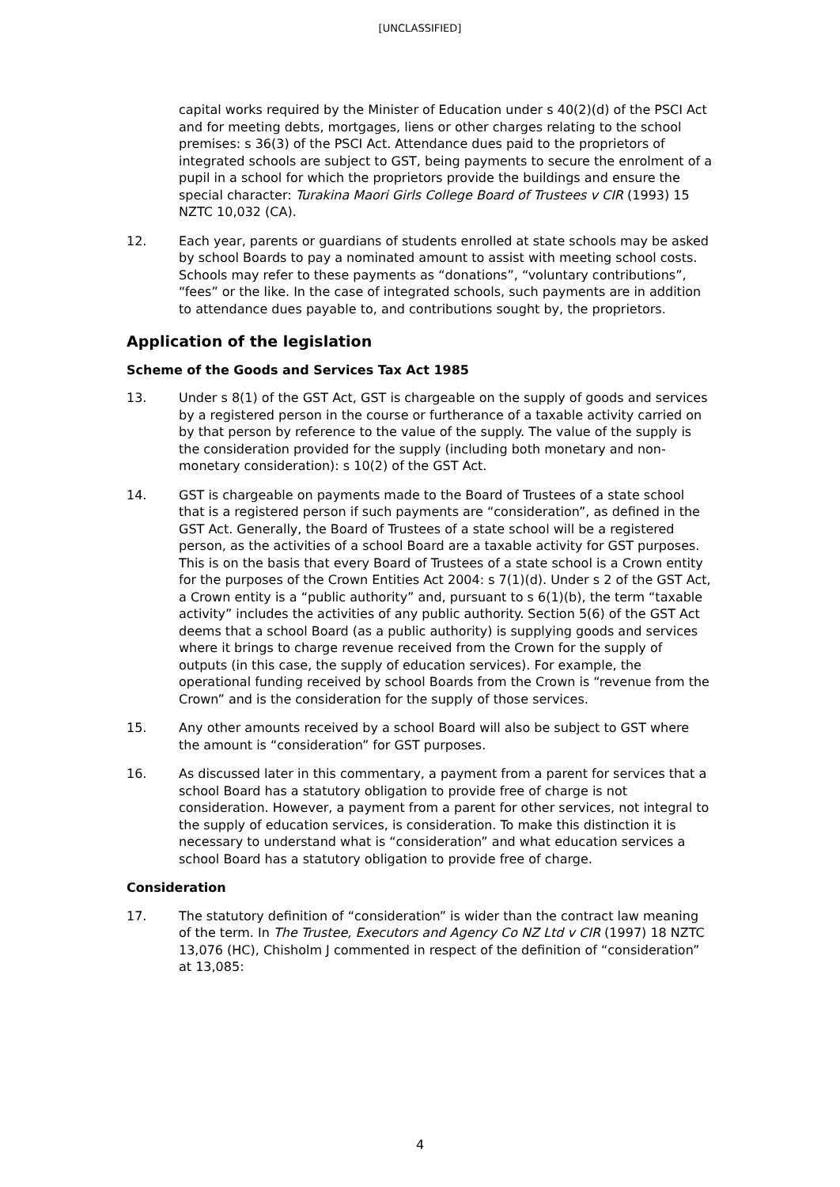[UNCLASSIFIED]
capital works required by the Minister of Education under s 40(2)(d) of the PSCI Act and for meeting debts, mortgages, liens or other charges relating to the school premises: s 36(3) of the PSCI Act. Attendance dues paid to the proprietors of integrated schools are subject to GST, being payments to secure the enrolment of a pupil in a school for which the proprietors provide the buildings and ensure the special character: Turakina Maori Girls College Board of Trustees v CIR (1993) 15 NZTC 10,032 (CA).
12. Each year, parents or guardians of students enrolled at state schools may be asked by school Boards to pay a nominated amount to assist with meeting school costs. Schools may refer to these payments as “donations”, “voluntary contributions”, “fees” or the like. In the case of integrated schools, such payments are in addition to attendance dues payable to, and contributions sought by, the proprietors.
Application of the legislation
Scheme of the Goods and Services Tax Act 1985
13. Under s 8(1) of the GST Act, GST is chargeable on the supply of goods and services by a registered person in the course or furtherance of a taxable activity carried on by that person by reference to the value of the supply. The value of the supply is the consideration provided for the supply (including both monetary and non-monetary consideration): s 10(2) of the GST Act.
14. GST is chargeable on payments made to the Board of Trustees of a state school that is a registered person if such payments are “consideration”, as defined in the GST Act. Generally, the Board of Trustees of a state school will be a registered person, as the activities of a school Board are a taxable activity for GST purposes. This is on the basis that every Board of Trustees of a state school is a Crown entity for the purposes of the Crown Entities Act 2004: s 7(1)(d). Under s 2 of the GST Act, a Crown entity is a “public authority” and, pursuant to s 6(1)(b), the term “taxable activity” includes the activities of any public authority. Section 5(6) of the GST Act deems that a school Board (as a public authority) is supplying goods and services where it brings to charge revenue received from the Crown for the supply of outputs (in this case, the supply of education services). For example, the operational funding received by school Boards from the Crown is “revenue from the Crown” and is the consideration for the supply of those services.
15. Any other amounts received by a school Board will also be subject to GST where the amount is “consideration” for GST purposes.
16. As discussed later in this commentary, a payment from a parent for services that a school Board has a statutory obligation to provide free of charge is not consideration. However, a payment from a parent for other services, not integral to the supply of education services, is consideration. To make this distinction it is necessary to understand what is “consideration” and what education services a school Board has a statutory obligation to provide free of charge.
Consideration
17. The statutory definition of “consideration” is wider than the contract law meaning of the term. In The Trustee, Executors and Agency Co NZ Ltd v CIR (1997) 18 NZTC 13,076 (HC), Chisholm J commented in respect of the definition of “consideration” at 13,085:
4